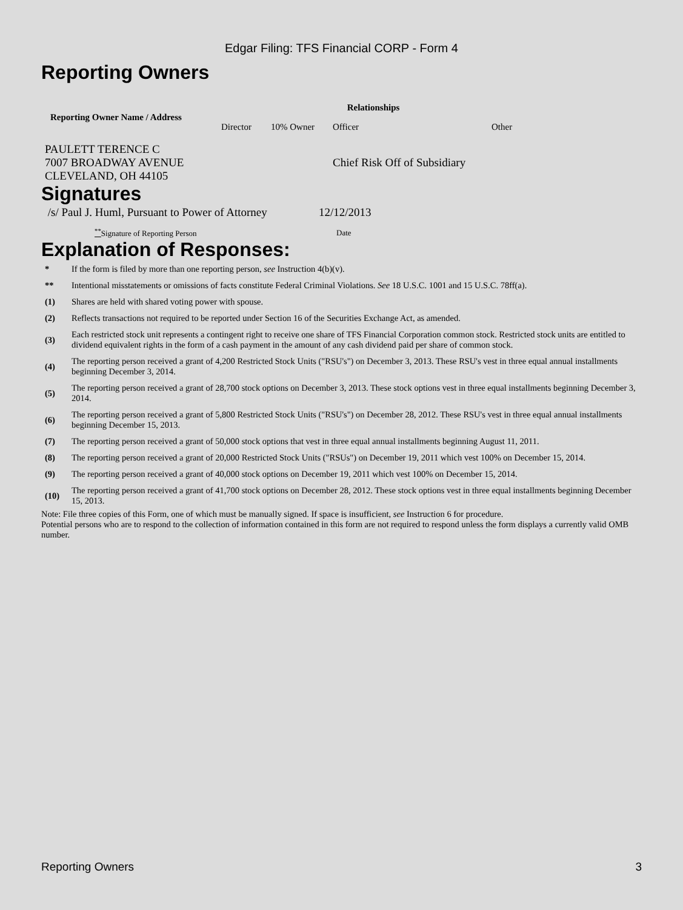Edgar Filing: TFS Financial CORP - Form 4
Reporting Owners
| Reporting Owner Name / Address | Relationships | | | |
| --- | --- | --- | --- | --- |
| | Director | 10% Owner | Officer | Other |
| PAULETT TERENCE C 7007 BROADWAY AVENUE CLEVELAND, OH 44105 | | | Chief Risk Off of Subsidiary | |
Signatures
| /s/ Paul J. Huml, Pursuant to Power of Attorney | 12/12/2013 |
| <sup>**</sup> Signature of Reporting Person | Date |
Explanation of Responses:
| * | If the form is filed by more than one reporting person, see Instruction 4(b)(v). |
| ** | Intentional misstatements or omissions of facts constitute Federal Criminal Violations. See 18 U.S.C. 1001 and 15 U.S.C. 78ff(a). |
| (1) | Shares are held with shared voting power with spouse. |
| (2) | Reflects transactions not required to be reported under Section 16 of the Securities Exchange Act, as amended. |
| (3) | Each restricted stock unit represents a contingent right to receive one share of TFS Financial Corporation common stock. Restricted stock units are entitled to dividend equivalent rights in the form of a cash payment in the amount of any cash dividend paid per share of common stock. |
| (4) | The reporting person received a grant of 4,200 Restricted Stock Units ("RSU's") on December 3, 2013. These RSU's vest in three equal annual installments beginning December 3, 2014. |
| (5) | The reporting person received a grant of 28,700 stock options on December 3, 2013. These stock options vest in three equal installments beginning December 3, 2014. |
| (6) | The reporting person received a grant of 5,800 Restricted Stock Units ("RSU's") on December 28, 2012. These RSU's vest in three equal annual installments beginning December 15, 2013. |
| (7) | The reporting person received a grant of 50,000 stock options that vest in three equal annual installments beginning August 11, 2011. |
| (8) | The reporting person received a grant of 20,000 Restricted Stock Units ("RSUs") on December 19, 2011 which vest 100% on December 15, 2014. |
| (9) | The reporting person received a grant of 40,000 stock options on December 19, 2011 which vest 100% on December 15, 2014. |
| (10) | The reporting person received a grant of 41,700 stock options on December 28, 2012. These stock options vest in three equal installments beginning December 15, 2013. |
Note: File three copies of this Form, one of which must be manually signed. If space is insufficient, see Instruction 6 for procedure.
Potential persons who are to respond to the collection of information contained in this form are not required to respond unless the form displays a currently valid OMB number.
Reporting Owners 3